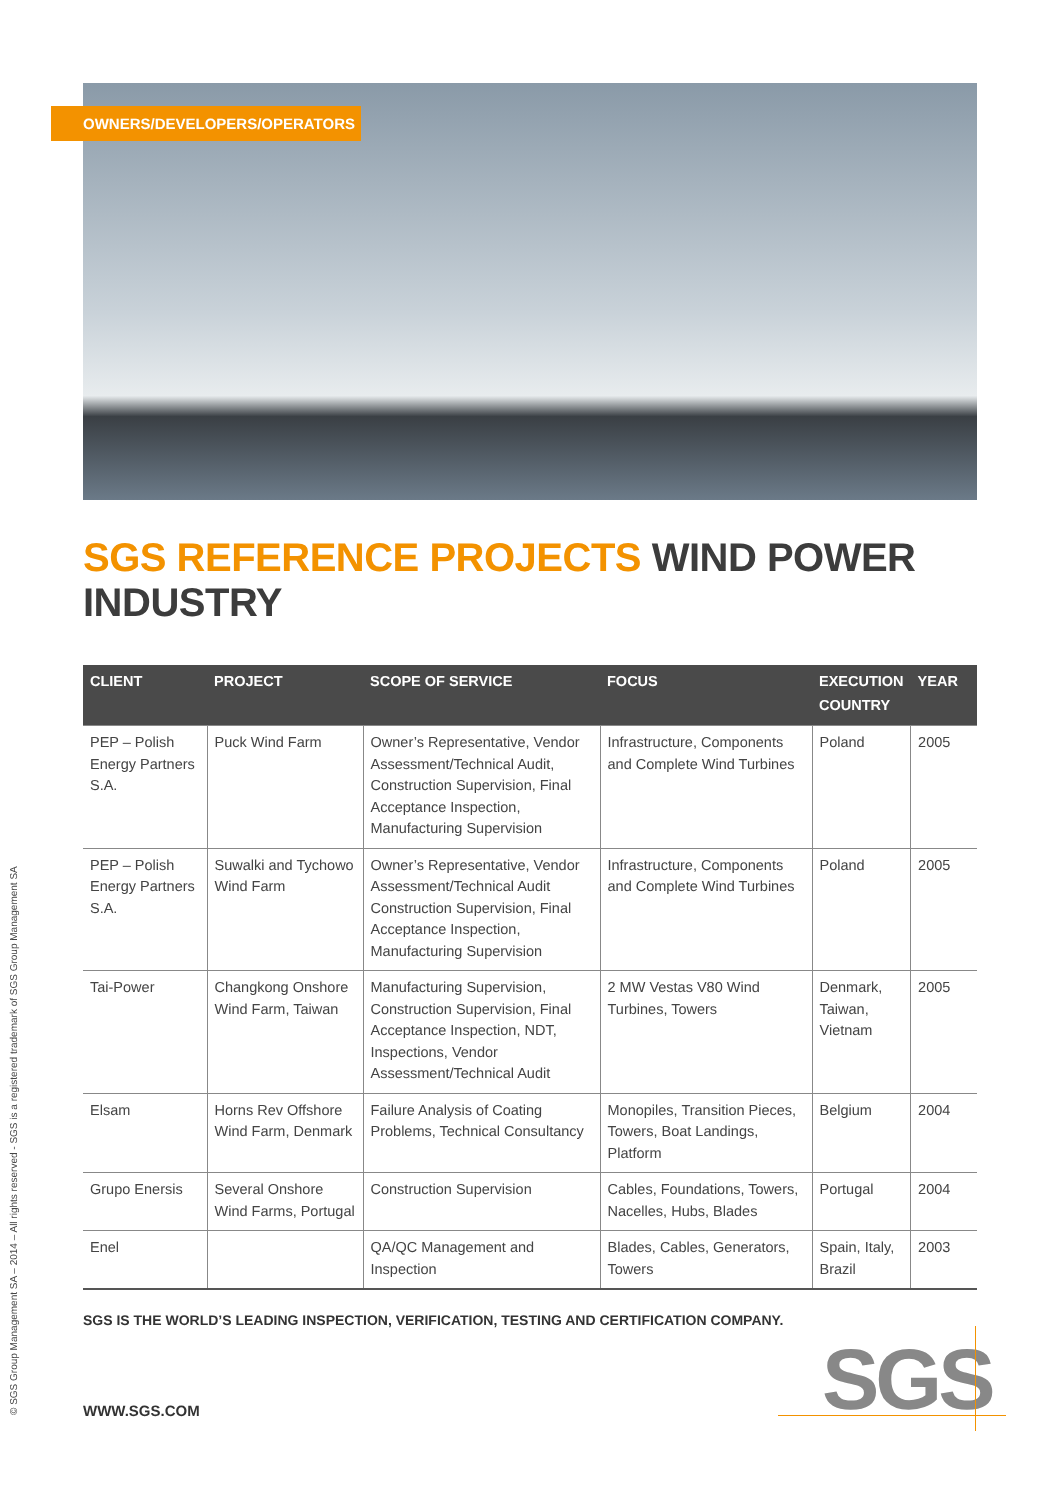OWNERS/DEVELOPERS/OPERATORS
SGS REFERENCE PROJECTS WIND POWER INDUSTRY
| CLIENT | PROJECT | SCOPE OF SERVICE | FOCUS | EXECUTION COUNTRY | YEAR |
| --- | --- | --- | --- | --- | --- |
| PEP – Polish Energy Partners S.A. | Puck Wind Farm | Owner’s Representative, Vendor Assessment/Technical Audit, Construction Supervision, Final Acceptance Inspection, Manufacturing Supervision | Infrastructure, Components and Complete Wind Turbines | Poland | 2005 |
| PEP – Polish Energy Partners S.A. | Suwalki and Tychowo Wind Farm | Owner’s Representative, Vendor Assessment/Technical Audit Construction Supervision, Final Acceptance Inspection, Manufacturing Supervision | Infrastructure, Components and Complete Wind Turbines | Poland | 2005 |
| Tai-Power | Changkong Onshore Wind Farm, Taiwan | Manufacturing Supervision, Construction Supervision, Final Acceptance Inspection, NDT, Inspections, Vendor Assessment/Technical Audit | 2 MW Vestas V80 Wind Turbines, Towers | Denmark, Taiwan, Vietnam | 2005 |
| Elsam | Horns Rev Offshore Wind Farm, Denmark | Failure Analysis of Coating Problems, Technical Consultancy | Monopiles, Transition Pieces, Towers, Boat Landings, Platform | Belgium | 2004 |
| Grupo Enersis | Several Onshore Wind Farms, Portugal | Construction Supervision | Cables, Foundations, Towers, Nacelles, Hubs, Blades | Portugal | 2004 |
| Enel | | QA/QC Management and Inspection | Blades, Cables, Generators, Towers | Spain, Italy, Brazil | 2003 |
SGS IS THE WORLD’S LEADING INSPECTION, VERIFICATION, TESTING AND CERTIFICATION COMPANY.
© SGS Group Management SA – 2014 – All rights reserved - SGS is a registered trademark of SGS Group Management SA
WWW.SGS.COM SGS